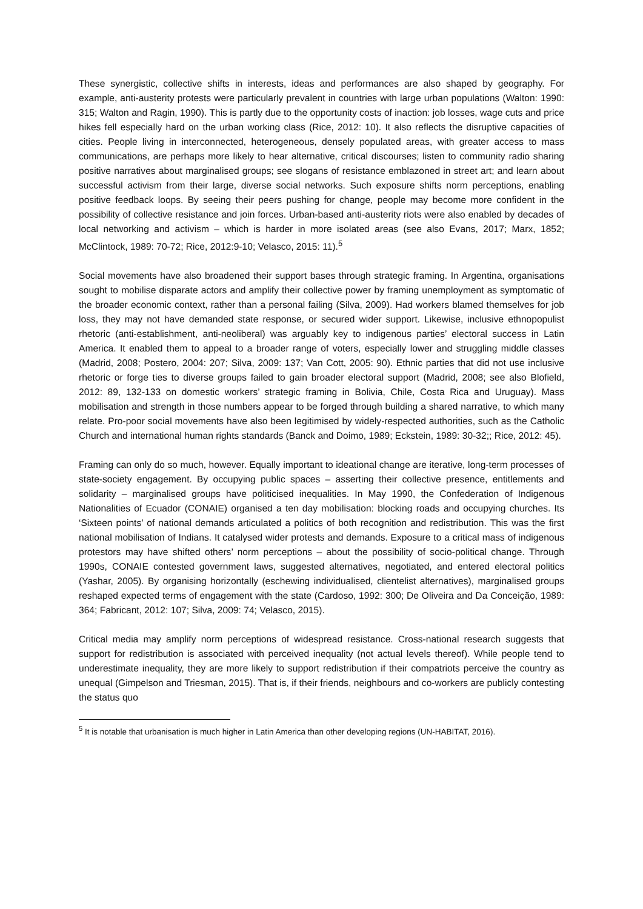These synergistic, collective shifts in interests, ideas and performances are also shaped by geography. For example, anti-austerity protests were particularly prevalent in countries with large urban populations (Walton: 1990: 315; Walton and Ragin, 1990). This is partly due to the opportunity costs of inaction: job losses, wage cuts and price hikes fell especially hard on the urban working class (Rice, 2012: 10). It also reflects the disruptive capacities of cities. People living in interconnected, heterogeneous, densely populated areas, with greater access to mass communications, are perhaps more likely to hear alternative, critical discourses; listen to community radio sharing positive narratives about marginalised groups; see slogans of resistance emblazoned in street art; and learn about successful activism from their large, diverse social networks. Such exposure shifts norm perceptions, enabling positive feedback loops. By seeing their peers pushing for change, people may become more confident in the possibility of collective resistance and join forces. Urban-based anti-austerity riots were also enabled by decades of local networking and activism – which is harder in more isolated areas (see also Evans, 2017; Marx, 1852; McClintock, 1989: 70-72; Rice, 2012:9-10; Velasco, 2015: 11).<sup>5</sup>
Social movements have also broadened their support bases through strategic framing. In Argentina, organisations sought to mobilise disparate actors and amplify their collective power by framing unemployment as symptomatic of the broader economic context, rather than a personal failing (Silva, 2009). Had workers blamed themselves for job loss, they may not have demanded state response, or secured wider support. Likewise, inclusive ethnopopulist rhetoric (anti-establishment, anti-neoliberal) was arguably key to indigenous parties’ electoral success in Latin America. It enabled them to appeal to a broader range of voters, especially lower and struggling middle classes (Madrid, 2008; Postero, 2004: 207; Silva, 2009: 137; Van Cott, 2005: 90). Ethnic parties that did not use inclusive rhetoric or forge ties to diverse groups failed to gain broader electoral support (Madrid, 2008; see also Blofield, 2012: 89, 132-133 on domestic workers’ strategic framing in Bolivia, Chile, Costa Rica and Uruguay). Mass mobilisation and strength in those numbers appear to be forged through building a shared narrative, to which many relate. Pro-poor social movements have also been legitimised by widely-respected authorities, such as the Catholic Church and international human rights standards (Banck and Doimo, 1989; Eckstein, 1989: 30-32;; Rice, 2012: 45).
Framing can only do so much, however. Equally important to ideational change are iterative, long-term processes of state-society engagement. By occupying public spaces – asserting their collective presence, entitlements and solidarity – marginalised groups have politicised inequalities. In May 1990, the Confederation of Indigenous Nationalities of Ecuador (CONAIE) organised a ten day mobilisation: blocking roads and occupying churches. Its ‘Sixteen points’ of national demands articulated a politics of both recognition and redistribution. This was the first national mobilisation of Indians. It catalysed wider protests and demands. Exposure to a critical mass of indigenous protestors may have shifted others’ norm perceptions – about the possibility of socio-political change. Through 1990s, CONAIE contested government laws, suggested alternatives, negotiated, and entered electoral politics (Yashar, 2005). By organising horizontally (eschewing individualised, clientelist alternatives), marginalised groups reshaped expected terms of engagement with the state (Cardoso, 1992: 300; De Oliveira and Da Conceição, 1989: 364; Fabricant, 2012: 107; Silva, 2009: 74; Velasco, 2015).
Critical media may amplify norm perceptions of widespread resistance. Cross-national research suggests that support for redistribution is associated with perceived inequality (not actual levels thereof). While people tend to underestimate inequality, they are more likely to support redistribution if their compatriots perceive the country as unequal (Gimpelson and Triesman, 2015). That is, if their friends, neighbours and co-workers are publicly contesting the status quo
<sup>5</sup> It is notable that urbanisation is much higher in Latin America than other developing regions (UN-HABITAT, 2016).